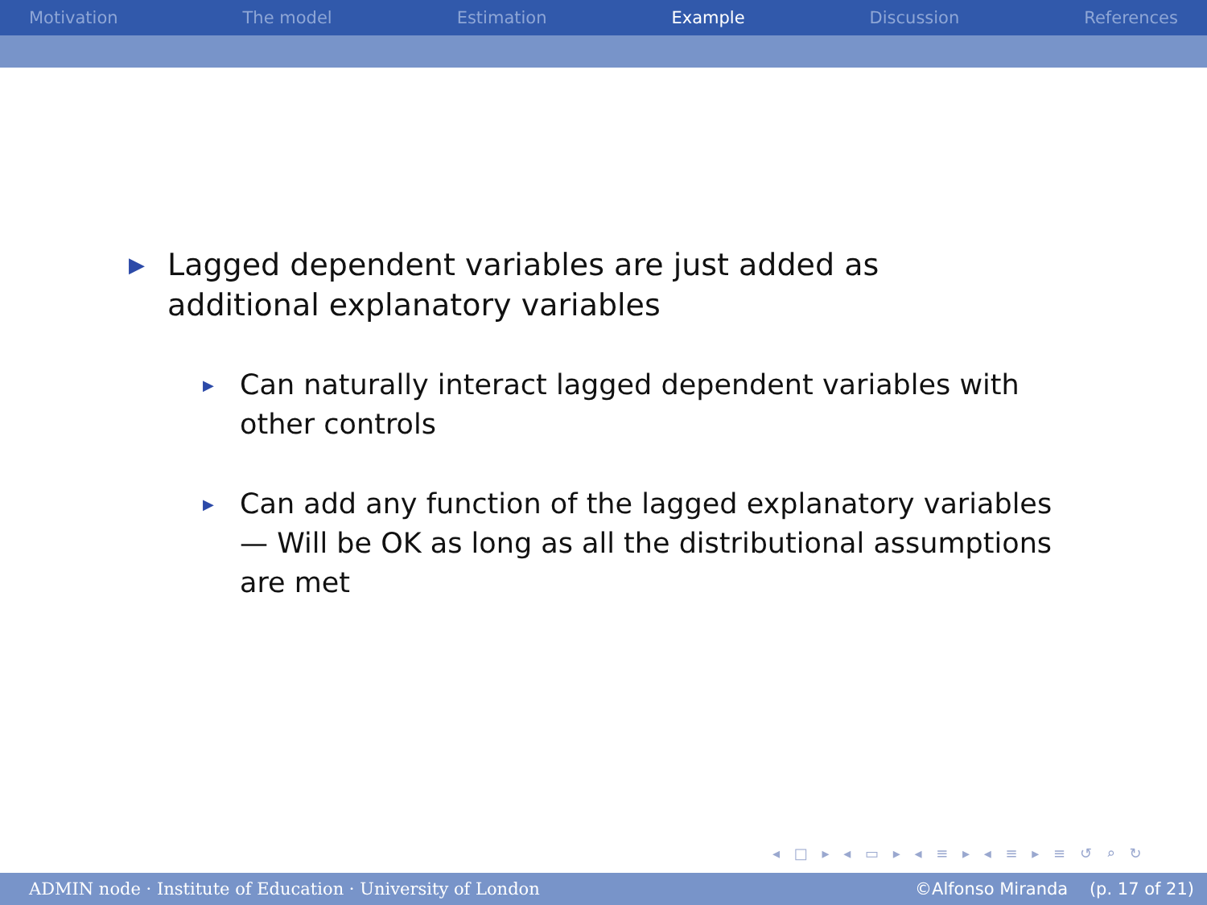Motivation The model Estimation Example Discussion References
▶ Lagged dependent variables are just added as additional explanatory variables
▶ Can naturally interact lagged dependent variables with other controls
▶ Can add any function of the lagged explanatory variables — Will be OK as long as all the distributional assumptions are met
◂ □ ▸ ◂ ▭ ▸ ◂ ≡ ▸ ◂ ≡ ▸ ≡ ↺ ⌕ ↻
ADMIN node · Institute of Education · University of London ©Alfonso Miranda (p. 17 of 21)